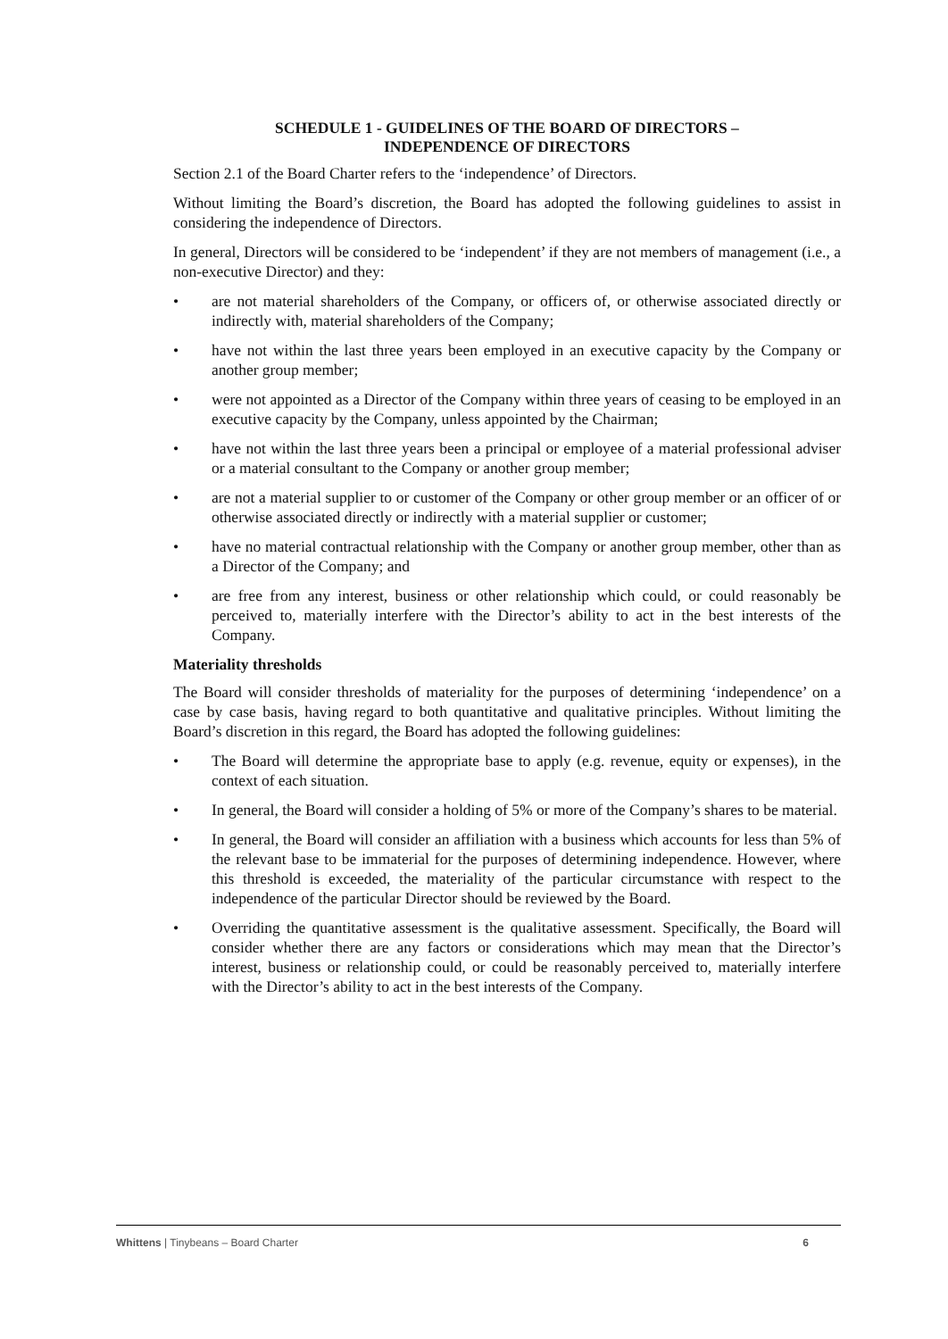SCHEDULE 1 - GUIDELINES OF THE BOARD OF DIRECTORS –
INDEPENDENCE OF DIRECTORS
Section 2.1 of the Board Charter refers to the ‘independence’ of Directors.
Without limiting the Board’s discretion, the Board has adopted the following guidelines to assist in considering the independence of Directors.
In general, Directors will be considered to be ‘independent’ if they are not members of management (i.e., a non-executive Director) and they:
• are not material shareholders of the Company, or officers of, or otherwise associated directly or indirectly with, material shareholders of the Company;
• have not within the last three years been employed in an executive capacity by the Company or another group member;
• were not appointed as a Director of the Company within three years of ceasing to be employed in an executive capacity by the Company, unless appointed by the Chairman;
• have not within the last three years been a principal or employee of a material professional adviser or a material consultant to the Company or another group member;
• are not a material supplier to or customer of the Company or other group member or an officer of or otherwise associated directly or indirectly with a material supplier or customer;
• have no material contractual relationship with the Company or another group member, other than as a Director of the Company; and
• are free from any interest, business or other relationship which could, or could reasonably be perceived to, materially interfere with the Director’s ability to act in the best interests of the Company.
Materiality thresholds
The Board will consider thresholds of materiality for the purposes of determining ‘independence’ on a case by case basis, having regard to both quantitative and qualitative principles. Without limiting the Board’s discretion in this regard, the Board has adopted the following guidelines:
• The Board will determine the appropriate base to apply (e.g. revenue, equity or expenses), in the context of each situation.
• In general, the Board will consider a holding of 5% or more of the Company’s shares to be material.
• In general, the Board will consider an affiliation with a business which accounts for less than 5% of the relevant base to be immaterial for the purposes of determining independence. However, where this threshold is exceeded, the materiality of the particular circumstance with respect to the independence of the particular Director should be reviewed by the Board.
• Overriding the quantitative assessment is the qualitative assessment. Specifically, the Board will consider whether there are any factors or considerations which may mean that the Director’s interest, business or relationship could, or could be reasonably perceived to, materially interfere with the Director’s ability to act in the best interests of the Company.
Whittens | Tinybeans – Board Charter 6